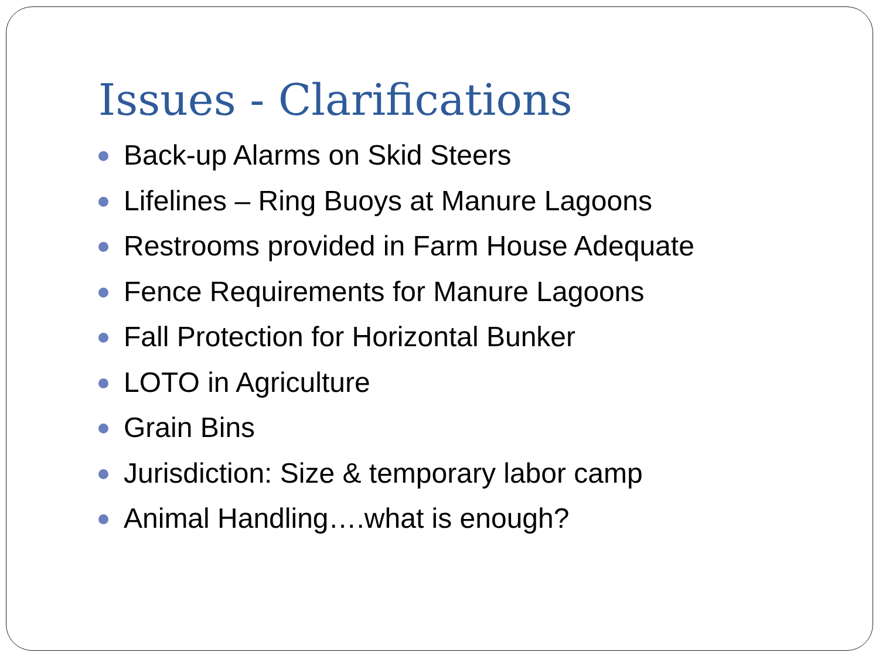Issues - Clarifications
Back-up Alarms on Skid Steers
Lifelines – Ring Buoys at Manure Lagoons
Restrooms provided in Farm House Adequate
Fence Requirements for Manure Lagoons
Fall Protection for Horizontal Bunker
LOTO in Agriculture
Grain Bins
Jurisdiction: Size & temporary labor camp
Animal Handling….what is enough?